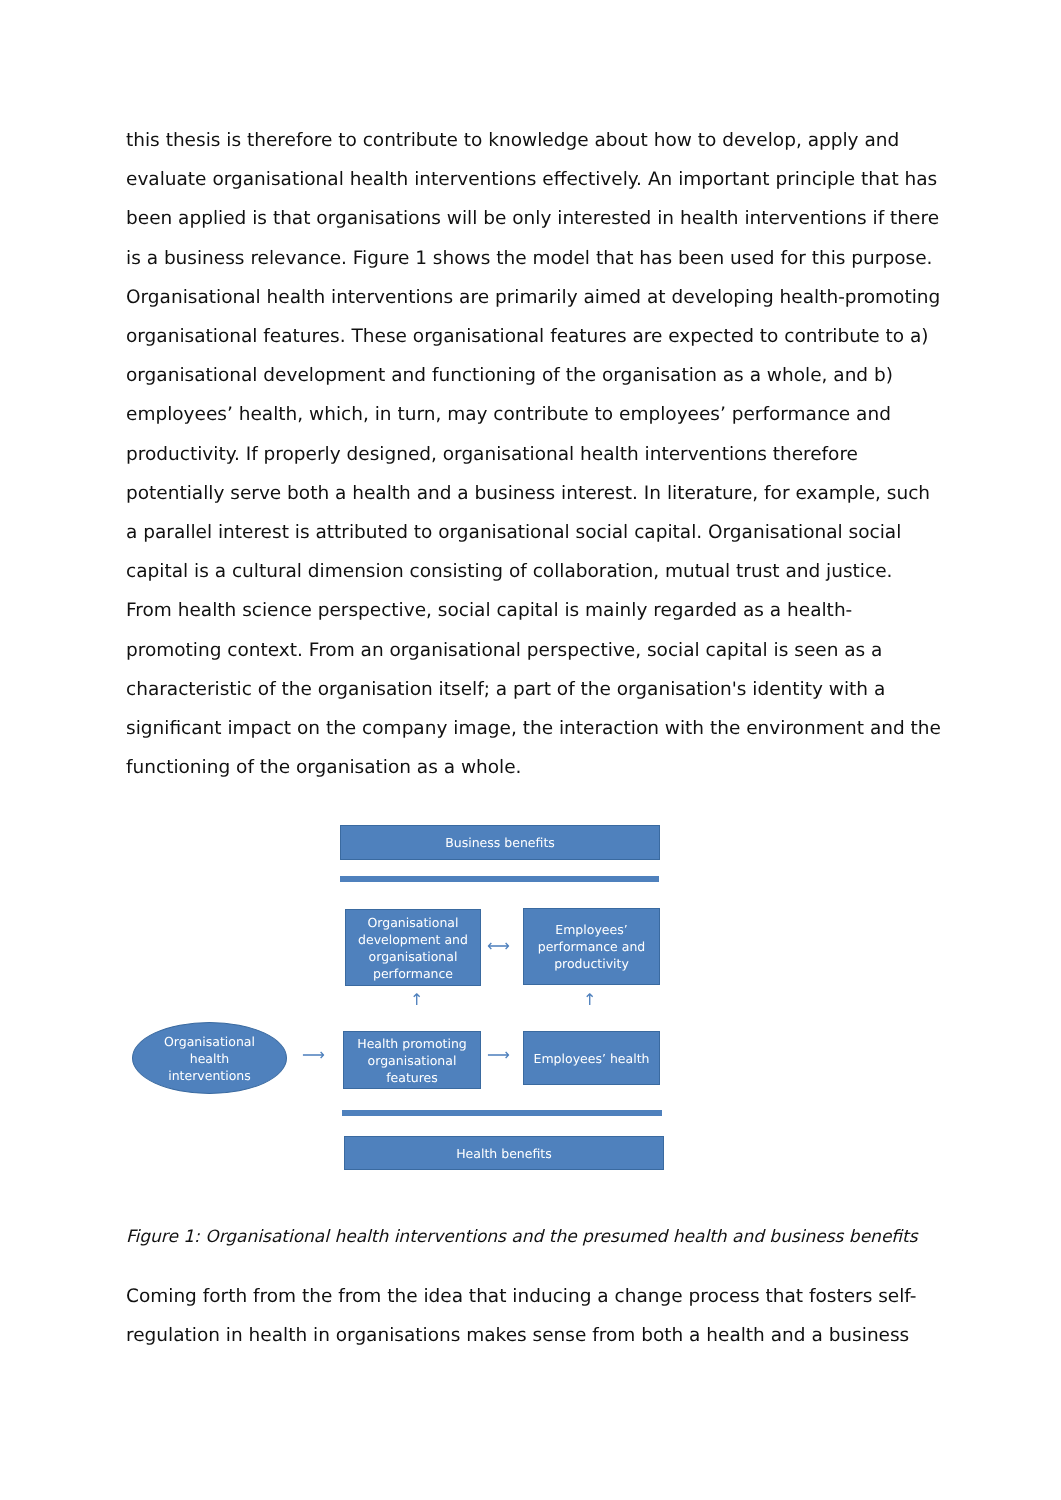this thesis is therefore to contribute to knowledge about how to develop, apply and evaluate organisational health interventions effectively. An important principle that has been applied is that organisations will be only interested in health interventions if there is a business relevance. Figure 1 shows the model that has been used for this purpose. Organisational health interventions are primarily aimed at developing health-promoting organisational features. These organisational features are expected to contribute to a) organisational development and functioning of the organisation as a whole, and b) employees’ health, which, in turn, may contribute to employees’ performance and productivity. If properly designed, organisational health interventions therefore potentially serve both a health and a business interest. In literature, for example, such a parallel interest is attributed to organisational social capital. Organisational social capital is a cultural dimension consisting of collaboration, mutual trust and justice. From health science perspective, social capital is mainly regarded as a health-promoting context. From an organisational perspective, social capital is seen as a characteristic of the organisation itself; a part of the organisation's identity with a significant impact on the company image, the interaction with the environment and the functioning of the organisation as a whole.
Business benefits
Organisational development and organisational performance
⟷
Employees’ performance and productivity
↑ ↑
Organisational
health
interventions
⟶
Health promoting organisational features
⟶
Employees’ health
Health benefits
Figure 1: Organisational health interventions and the presumed health and business benefits
Coming forth from the from the idea that inducing a change process that fosters self-regulation in health in organisations makes sense from both a health and a business